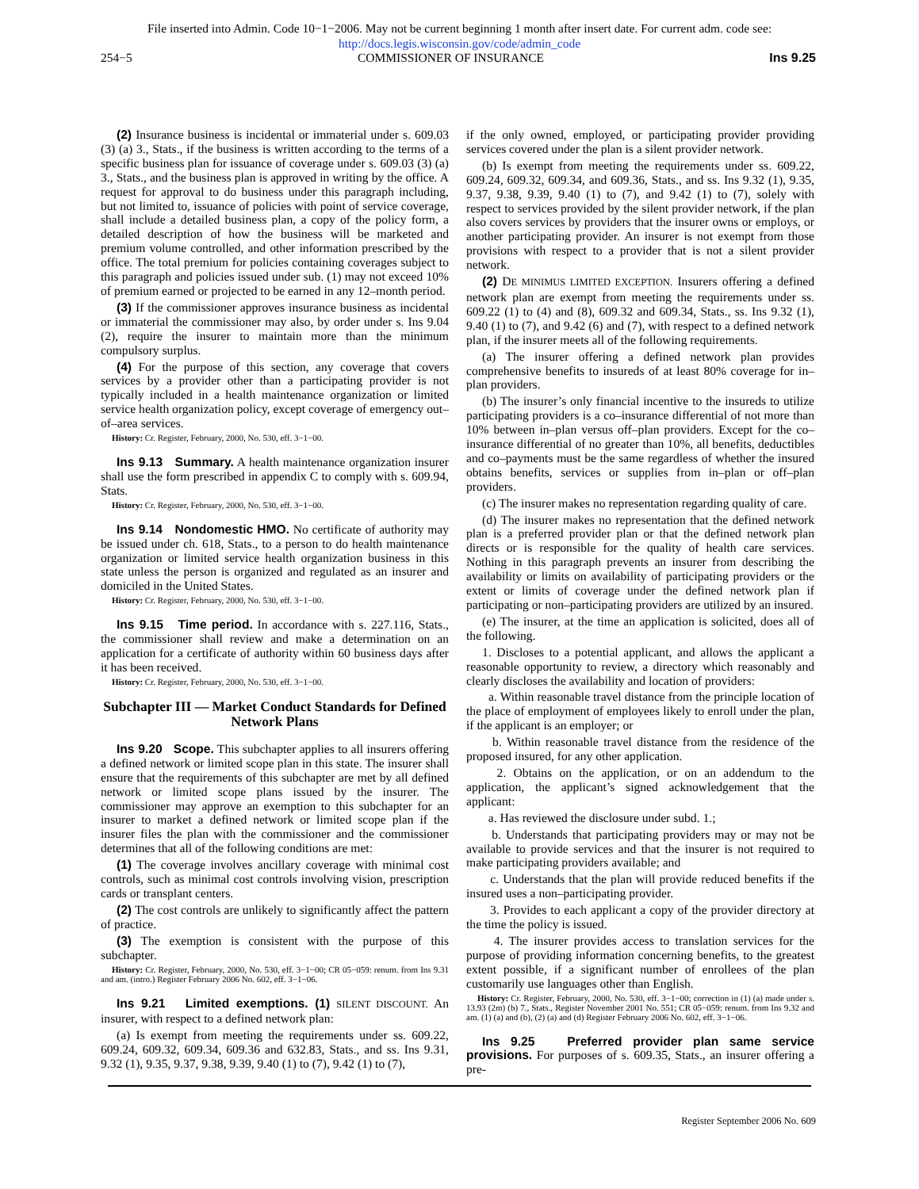File inserted into Admin. Code 10−1−2006. May not be current beginning 1 month after insert date. For current adm. code see:
http://docs.legis.wisconsin.gov/code/admin_code
254−5 COMMISSIONER OF INSURANCE Ins 9.25
(2) Insurance business is incidental or immaterial under s. 609.03 (3) (a) 3., Stats., if the business is written according to the terms of a specific business plan for issuance of coverage under s. 609.03 (3) (a) 3., Stats., and the business plan is approved in writing by the office. A request for approval to do business under this paragraph including, but not limited to, issuance of policies with point of service coverage, shall include a detailed business plan, a copy of the policy form, a detailed description of how the business will be marketed and premium volume controlled, and other information prescribed by the office. The total premium for policies containing coverages subject to this paragraph and policies issued under sub. (1) may not exceed 10% of premium earned or projected to be earned in any 12–month period.
(3) If the commissioner approves insurance business as incidental or immaterial the commissioner may also, by order under s. Ins 9.04 (2), require the insurer to maintain more than the minimum compulsory surplus.
(4) For the purpose of this section, any coverage that covers services by a provider other than a participating provider is not typically included in a health maintenance organization or limited service health organization policy, except coverage of emergency out–of–area services.
History: Cr. Register, February, 2000, No. 530, eff. 3−1−00.
Ins 9.13 Summary. A health maintenance organization insurer shall use the form prescribed in appendix C to comply with s. 609.94, Stats.
History: Cr. Register, February, 2000, No. 530, eff. 3−1−00.
Ins 9.14 Nondomestic HMO. No certificate of authority may be issued under ch. 618, Stats., to a person to do health maintenance organization or limited service health organization business in this state unless the person is organized and regulated as an insurer and domiciled in the United States.
History: Cr. Register, February, 2000, No. 530, eff. 3−1−00.
Ins 9.15 Time period. In accordance with s. 227.116, Stats., the commissioner shall review and make a determination on an application for a certificate of authority within 60 business days after it has been received.
History: Cr. Register, February, 2000, No. 530, eff. 3−1−00.
Subchapter III — Market Conduct Standards for Defined Network Plans
Ins 9.20 Scope. This subchapter applies to all insurers offering a defined network or limited scope plan in this state. The insurer shall ensure that the requirements of this subchapter are met by all defined network or limited scope plans issued by the insurer. The commissioner may approve an exemption to this subchapter for an insurer to market a defined network or limited scope plan if the insurer files the plan with the commissioner and the commissioner determines that all of the following conditions are met:
(1) The coverage involves ancillary coverage with minimal cost controls, such as minimal cost controls involving vision, prescription cards or transplant centers.
(2) The cost controls are unlikely to significantly affect the pattern of practice.
(3) The exemption is consistent with the purpose of this subchapter.
History: Cr. Register, February, 2000, No. 530, eff. 3−1−00; CR 05−059: renum. from Ins 9.31 and am. (intro.) Register February 2006 No. 602, eff. 3−1−06.
Ins 9.21 Limited exemptions. (1) SILENT DISCOUNT. An insurer, with respect to a defined network plan:
(a) Is exempt from meeting the requirements under ss. 609.22, 609.24, 609.32, 609.34, 609.36 and 632.83, Stats., and ss. Ins 9.31, 9.32 (1), 9.35, 9.37, 9.38, 9.39, 9.40 (1) to (7), 9.42 (1) to (7),
if the only owned, employed, or participating provider providing services covered under the plan is a silent provider network.
(b) Is exempt from meeting the requirements under ss. 609.22, 609.24, 609.32, 609.34, and 609.36, Stats., and ss. Ins 9.32 (1), 9.35, 9.37, 9.38, 9.39, 9.40 (1) to (7), and 9.42 (1) to (7), solely with respect to services provided by the silent provider network, if the plan also covers services by providers that the insurer owns or employs, or another participating provider. An insurer is not exempt from those provisions with respect to a provider that is not a silent provider network.
(2) DE MINIMUS LIMITED EXCEPTION. Insurers offering a defined network plan are exempt from meeting the requirements under ss. 609.22 (1) to (4) and (8), 609.32 and 609.34, Stats., ss. Ins 9.32 (1), 9.40 (1) to (7), and 9.42 (6) and (7), with respect to a defined network plan, if the insurer meets all of the following requirements.
(a) The insurer offering a defined network plan provides comprehensive benefits to insureds of at least 80% coverage for in–plan providers.
(b) The insurer’s only financial incentive to the insureds to utilize participating providers is a co–insurance differential of not more than 10% between in–plan versus off–plan providers. Except for the co–insurance differential of no greater than 10%, all benefits, deductibles and co–payments must be the same regardless of whether the insured obtains benefits, services or supplies from in–plan or off–plan providers.
(c) The insurer makes no representation regarding quality of care.
(d) The insurer makes no representation that the defined network plan is a preferred provider plan or that the defined network plan directs or is responsible for the quality of health care services. Nothing in this paragraph prevents an insurer from describing the availability or limits on availability of participating providers or the extent or limits of coverage under the defined network plan if participating or non–participating providers are utilized by an insured.
(e) The insurer, at the time an application is solicited, does all of the following.
1. Discloses to a potential applicant, and allows the applicant a reasonable opportunity to review, a directory which reasonably and clearly discloses the availability and location of providers:
a. Within reasonable travel distance from the principle location of the place of employment of employees likely to enroll under the plan, if the applicant is an employer; or
b. Within reasonable travel distance from the residence of the proposed insured, for any other application.
2. Obtains on the application, or on an addendum to the application, the applicant’s signed acknowledgement that the applicant:
a. Has reviewed the disclosure under subd. 1.;
b. Understands that participating providers may or may not be available to provide services and that the insurer is not required to make participating providers available; and
c. Understands that the plan will provide reduced benefits if the insured uses a non–participating provider.
3. Provides to each applicant a copy of the provider directory at the time the policy is issued.
4. The insurer provides access to translation services for the purpose of providing information concerning benefits, to the greatest extent possible, if a significant number of enrollees of the plan customarily use languages other than English.
History: Cr. Register, February, 2000, No. 530, eff. 3−1−00; correction in (1) (a) made under s. 13.93 (2m) (b) 7., Stats., Register November 2001 No. 551; CR 05−059: renum. from Ins 9.32 and am. (1) (a) and (b), (2) (a) and (d) Register February 2006 No. 602, eff. 3−1−06.
Ins 9.25 Preferred provider plan same service provisions. For purposes of s. 609.35, Stats., an insurer offering a pre-
Register September 2006 No. 609